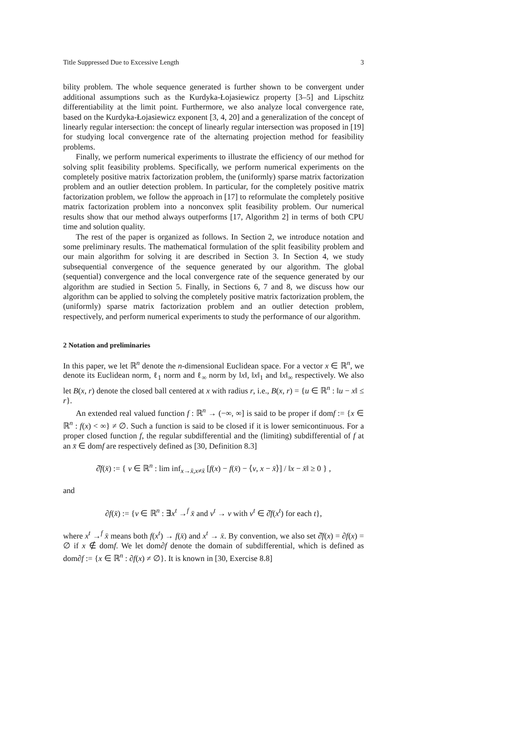Title Suppressed Due to Excessive Length 3
bility problem. The whole sequence generated is further shown to be convergent under additional assumptions such as the Kurdyka-Łojasiewicz property [3–5] and Lipschitz differentiability at the limit point. Furthermore, we also analyze local convergence rate, based on the Kurdyka-Łojasiewicz exponent [3, 4, 20] and a generalization of the concept of linearly regular intersection: the concept of linearly regular intersection was proposed in [19] for studying local convergence rate of the alternating projection method for feasibility problems.
Finally, we perform numerical experiments to illustrate the efficiency of our method for solving split feasibility problems. Specifically, we perform numerical experiments on the completely positive matrix factorization problem, the (uniformly) sparse matrix factorization problem and an outlier detection problem. In particular, for the completely positive matrix factorization problem, we follow the approach in [17] to reformulate the completely positive matrix factorization problem into a nonconvex split feasibility problem. Our numerical results show that our method always outperforms [17, Algorithm 2] in terms of both CPU time and solution quality.
The rest of the paper is organized as follows. In Section 2, we introduce notation and some preliminary results. The mathematical formulation of the split feasibility problem and our main algorithm for solving it are described in Section 3. In Section 4, we study subsequential convergence of the sequence generated by our algorithm. The global (sequential) convergence and the local convergence rate of the sequence generated by our algorithm are studied in Section 5. Finally, in Sections 6, 7 and 8, we discuss how our algorithm can be applied to solving the completely positive matrix factorization problem, the (uniformly) sparse matrix factorization problem and an outlier detection problem, respectively, and perform numerical experiments to study the performance of our algorithm.
2 Notation and preliminaries
In this paper, we let ℝ<sup>n</sup> denote the n-dimensional Euclidean space. For a vector x ∈ ℝ<sup>n</sup>, we denote its Euclidean norm, ℓ<sub>1</sub> norm and ℓ<sub>∞</sub> norm by ‖x‖, ‖x‖<sub>1</sub> and ‖x‖<sub>∞</sub> respectively. We also let B(x, r) denote the closed ball centered at x with radius r, i.e., B(x, r) = {u ∈ ℝ<sup>n</sup> : ‖u − x‖ ≤ r}.
An extended real valued function f : ℝ<sup>n</sup> → (−∞, ∞] is said to be proper if domf := {x ∈ ℝ<sup>n</sup> : f(x) < ∞} ≠ ∅. Such a function is said to be closed if it is lower semicontinuous. For a proper closed function f, the regular subdifferential and the (limiting) subdifferential of f at an x̄ ∈ domf are respectively defined as [30, Definition 8.3]
∂̂f(x̄) := { v ∈ ℝ<sup>n</sup> : lim inf<sub>x→x̄,x≠x̄</sub> [f(x) − f(x̄) − ⟨v, x − x̄⟩] / ‖x − x̄‖ ≥ 0 } ,
and
∂f(x̄) := {v ∈ ℝ<sup>n</sup> : ∃x<sup>t</sup> →<sup>f</sup> x̄ and v<sup>t</sup> → v with v<sup>t</sup> ∈ ∂̂f(x<sup>t</sup>) for each t},
where x<sup>t</sup> →<sup>f</sup> x̄ means both f(x<sup>t</sup>) → f(x̄) and x<sup>t</sup> → x̄. By convention, we also set ∂̂f(x) = ∂f(x) = ∅ if x ∉ domf. We let dom∂f denote the domain of subdifferential, which is defined as dom∂f := {x ∈ ℝ<sup>n</sup> : ∂f(x) ≠ ∅}. It is known in [30, Exercise 8.8]